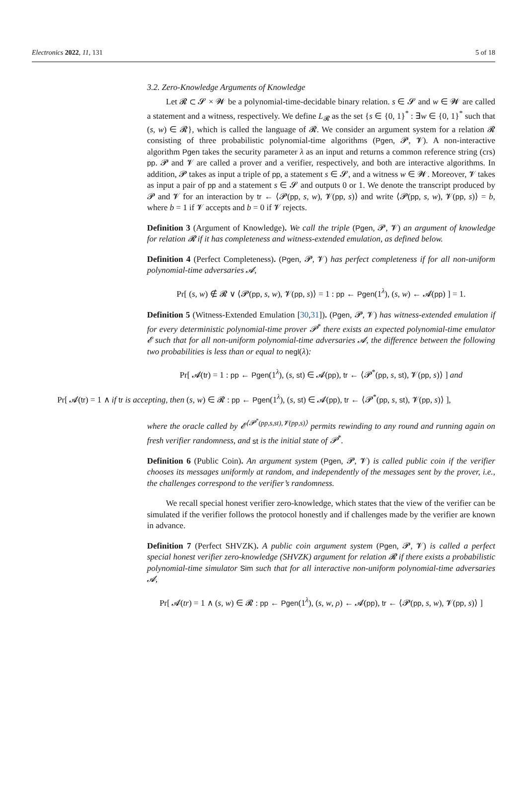Electronics 2022, 11, 131 5 of 18
3.2. Zero-Knowledge Arguments of Knowledge
Let 𝓡 ⊂ 𝓢 × 𝓦 be a polynomial-time-decidable binary relation. s ∈ 𝓢 and w ∈ 𝓦 are called a statement and a witness, respectively. We define L<sub>𝓡</sub> as the set {s ∈ {0, 1}<sup>*</sup> : ∃w ∈ {0, 1}<sup>*</sup> such that (s, w) ∈ 𝓡}, which is called the language of 𝓡. We consider an argument system for a relation 𝓡 consisting of three probabilistic polynomial-time algorithms (Pgen, 𝓟, 𝓥). A non-interactive algorithm Pgen takes the security parameter λ as an input and returns a common reference string (crs) pp. 𝓟 and 𝓥 are called a prover and a verifier, respectively, and both are interactive algorithms. In addition, 𝓟 takes as input a triple of pp, a statement s ∈ 𝓢, and a witness w ∈ 𝓦. Moreover, 𝓥 takes as input a pair of pp and a statement s ∈ 𝓢 and outputs 0 or 1. We denote the transcript produced by 𝓟 and 𝓥 for an interaction by tr ← ⟨𝓟(pp, s, w), 𝓥(pp, s)⟩ and write ⟨𝓟(pp, s, w), 𝓥(pp, s)⟩ = b, where b = 1 if 𝓥 accepts and b = 0 if 𝓥 rejects.
Definition 3 (Argument of Knowledge). We call the triple (Pgen, 𝓟, 𝓥) an argument of knowledge for relation 𝓡 if it has completeness and witness-extended emulation, as defined below.
Definition 4 (Perfect Completeness). (Pgen, 𝓟, 𝓥) has perfect completeness if for all non-uniform polynomial-time adversaries 𝓐,
Pr[ (s, w) ∉ 𝓡 ∨ ⟨𝓟(pp, s, w), 𝓥(pp, s)⟩ = 1 : pp ← Pgen(1<sup>λ</sup>), (s, w) ← 𝓐(pp) ] = 1.
Definition 5 (Witness-Extended Emulation [30,31]). (Pgen, 𝓟, 𝓥) has witness-extended emulation if for every deterministic polynomial-time prover 𝓟<sup>*</sup> there exists an expected polynomial-time emulator 𝓔 such that for all non-uniform polynomial-time adversaries 𝓐, the difference between the following two probabilities is less than or equal to negl(λ):
Pr[ 𝓐(tr) = 1 : pp ← Pgen(1<sup>λ</sup>), (s, st) ∈ 𝓐(pp), tr ← ⟨𝓟<sup>*</sup>(pp, s, st), 𝓥(pp, s)⟩ ] and
Pr[ 𝓐(tr) = 1 ∧ if tr is accepting, then (s, w) ∈ 𝓡 : pp ← Pgen(1<sup>λ</sup>), (s, st) ∈ 𝓐(pp), tr ← ⟨𝓟<sup>*</sup>(pp, s, st), 𝓥(pp, s)⟩ ],
where the oracle called by 𝓔<sup>⟨𝓟<sup>*</sup>(pp,s,st),𝓥(pp,s)⟩</sup> permits rewinding to any round and running again on fresh verifier randomness, and st is the initial state of 𝓟<sup>*</sup>.
Definition 6 (Public Coin). An argument system (Pgen, 𝓟, 𝓥) is called public coin if the verifier chooses its messages uniformly at random, and independently of the messages sent by the prover, i.e., the challenges correspond to the verifier’s randomness.
We recall special honest verifier zero-knowledge, which states that the view of the verifier can be simulated if the verifier follows the protocol honestly and if challenges made by the verifier are known in advance.
Definition 7 (Perfect SHVZK). A public coin argument system (Pgen, 𝓟, 𝓥) is called a perfect special honest verifier zero-knowledge (SHVZK) argument for relation 𝓡 if there exists a probabilistic polynomial-time simulator Sim such that for all interactive non-uniform polynomial-time adversaries 𝓐,
Pr[ 𝓐(tr) = 1 ∧ (s, w) ∈ 𝓡 : pp ← Pgen(1<sup>λ</sup>), (s, w, ρ) ← 𝓐(pp), tr ← ⟨𝓟(pp, s, w), 𝓥(pp, s)⟩ ]